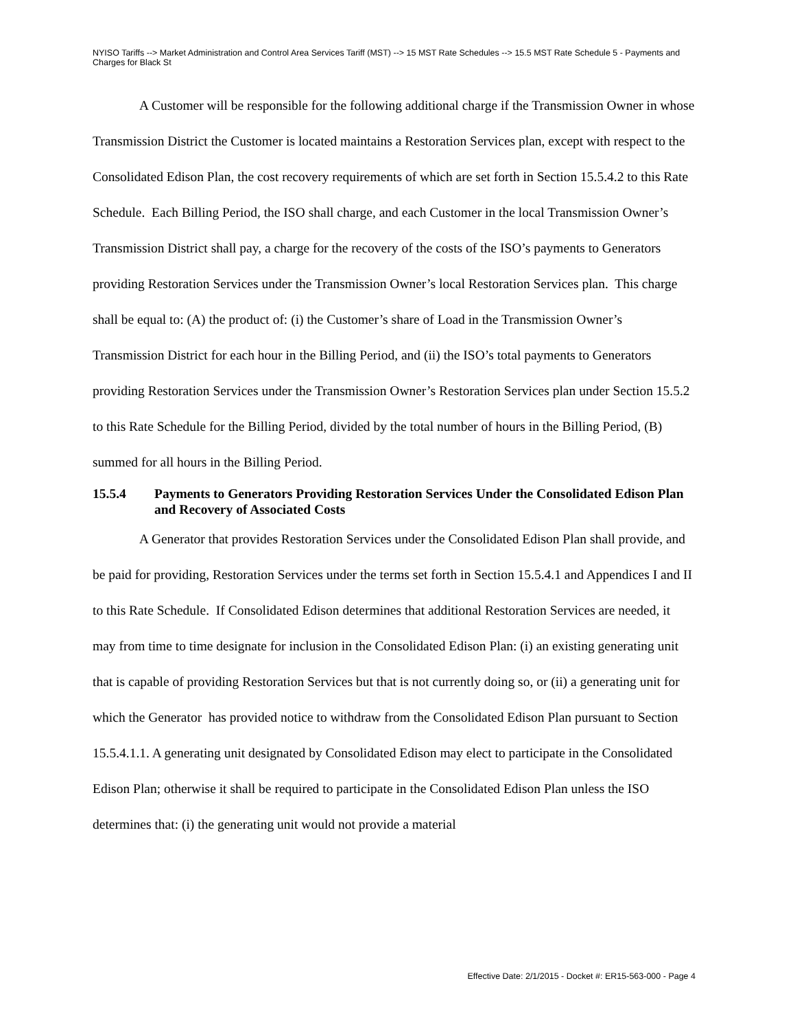NYISO Tariffs --> Market Administration and Control Area Services Tariff (MST) --> 15 MST Rate Schedules --> 15.5 MST Rate Schedule 5 - Payments and Charges for Black St
A Customer will be responsible for the following additional charge if the Transmission Owner in whose Transmission District the Customer is located maintains a Restoration Services plan, except with respect to the Consolidated Edison Plan, the cost recovery requirements of which are set forth in Section 15.5.4.2 to this Rate Schedule. Each Billing Period, the ISO shall charge, and each Customer in the local Transmission Owner’s Transmission District shall pay, a charge for the recovery of the costs of the ISO’s payments to Generators providing Restoration Services under the Transmission Owner’s local Restoration Services plan. This charge shall be equal to: (A) the product of: (i) the Customer’s share of Load in the Transmission Owner’s Transmission District for each hour in the Billing Period, and (ii) the ISO’s total payments to Generators providing Restoration Services under the Transmission Owner’s Restoration Services plan under Section 15.5.2 to this Rate Schedule for the Billing Period, divided by the total number of hours in the Billing Period, (B) summed for all hours in the Billing Period.
15.5.4 Payments to Generators Providing Restoration Services Under the Consolidated Edison Plan and Recovery of Associated Costs
A Generator that provides Restoration Services under the Consolidated Edison Plan shall provide, and be paid for providing, Restoration Services under the terms set forth in Section 15.5.4.1 and Appendices I and II to this Rate Schedule. If Consolidated Edison determines that additional Restoration Services are needed, it may from time to time designate for inclusion in the Consolidated Edison Plan: (i) an existing generating unit that is capable of providing Restoration Services but that is not currently doing so, or (ii) a generating unit for which the Generator has provided notice to withdraw from the Consolidated Edison Plan pursuant to Section 15.5.4.1.1. A generating unit designated by Consolidated Edison may elect to participate in the Consolidated Edison Plan; otherwise it shall be required to participate in the Consolidated Edison Plan unless the ISO determines that: (i) the generating unit would not provide a material
Effective Date: 2/1/2015 - Docket #: ER15-563-000 - Page 4